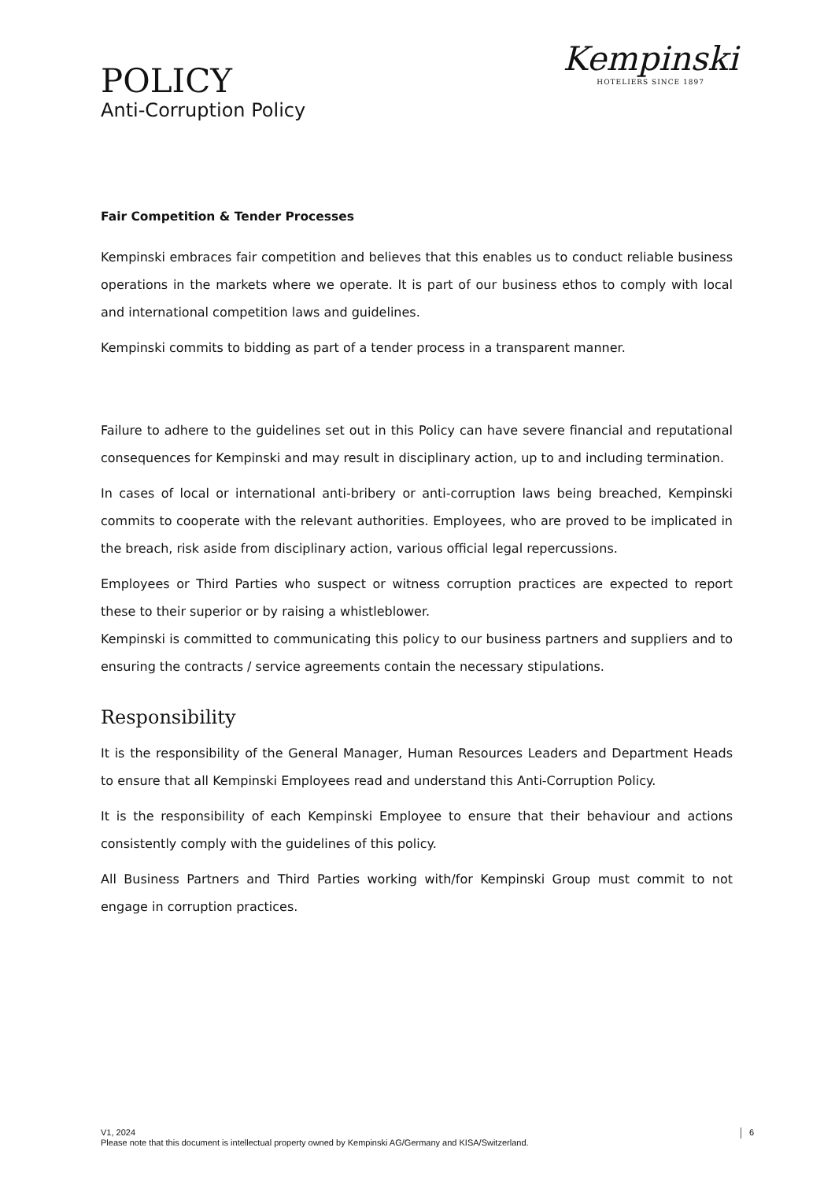POLICY
Anti-Corruption Policy
Kempinski
HOTELIERS SINCE 1897
Fair Competition & Tender Processes
Kempinski embraces fair competition and believes that this enables us to conduct reliable business operations in the markets where we operate. It is part of our business ethos to comply with local and international competition laws and guidelines.
Kempinski commits to bidding as part of a tender process in a transparent manner.
Failure to adhere to the guidelines set out in this Policy can have severe financial and reputational consequences for Kempinski and may result in disciplinary action, up to and including termination.
In cases of local or international anti-bribery or anti-corruption laws being breached, Kempinski commits to cooperate with the relevant authorities. Employees, who are proved to be implicated in the breach, risk aside from disciplinary action, various official legal repercussions.
Employees or Third Parties who suspect or witness corruption practices are expected to report these to their superior or by raising a whistleblower.
Kempinski is committed to communicating this policy to our business partners and suppliers and to ensuring the contracts / service agreements contain the necessary stipulations.
Responsibility
It is the responsibility of the General Manager, Human Resources Leaders and Department Heads to ensure that all Kempinski Employees read and understand this Anti-Corruption Policy.
It is the responsibility of each Kempinski Employee to ensure that their behaviour and actions consistently comply with the guidelines of this policy.
All Business Partners and Third Parties working with/for Kempinski Group must commit to not engage in corruption practices.
V1, 2024
Please note that this document is intellectual property owned by Kempinski AG/Germany and KISA/Switzerland.
6